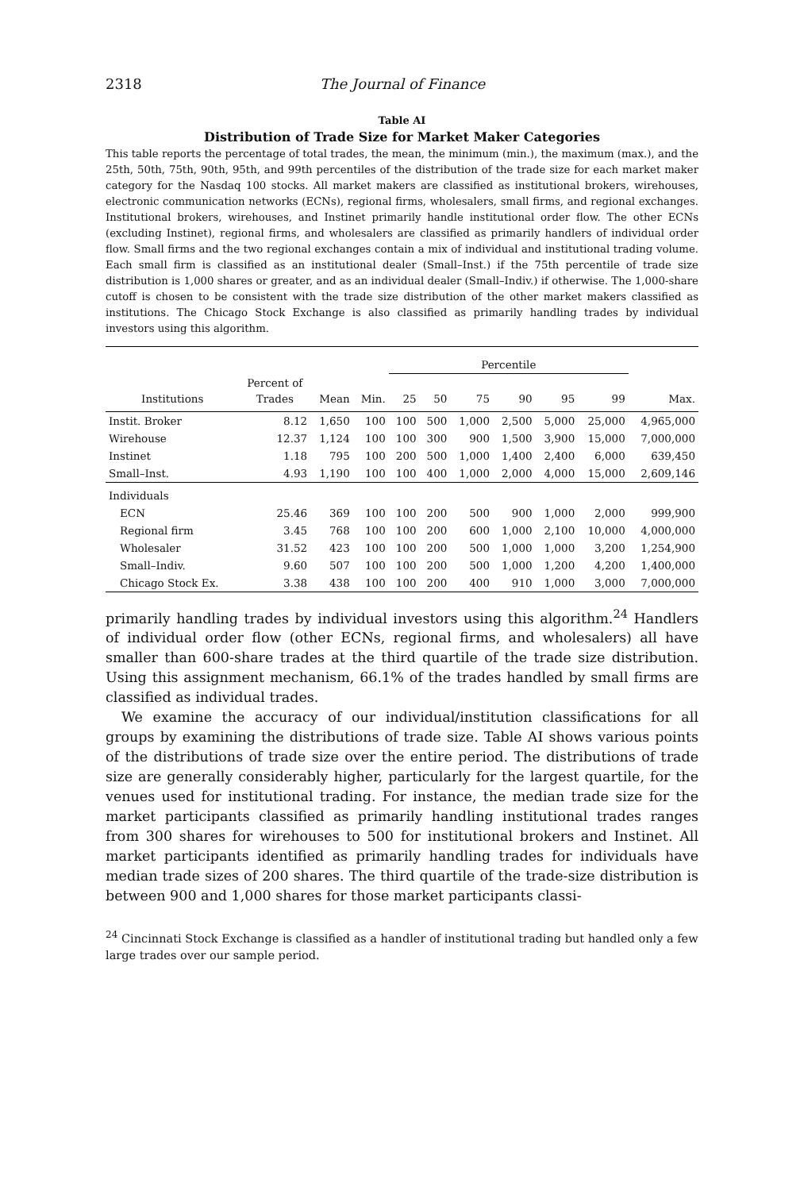2318 The Journal of Finance
Table AI
Distribution of Trade Size for Market Maker Categories
This table reports the percentage of total trades, the mean, the minimum (min.), the maximum (max.), and the 25th, 50th, 75th, 90th, 95th, and 99th percentiles of the distribution of the trade size for each market maker category for the Nasdaq 100 stocks. All market makers are classified as institutional brokers, wirehouses, electronic communication networks (ECNs), regional firms, wholesalers, small firms, and regional exchanges. Institutional brokers, wirehouses, and Instinet primarily handle institutional order flow. The other ECNs (excluding Instinet), regional firms, and wholesalers are classified as primarily handlers of individual order flow. Small firms and the two regional exchanges contain a mix of individual and institutional trading volume. Each small firm is classified as an institutional dealer (Small–Inst.) if the 75th percentile of trade size distribution is 1,000 shares or greater, and as an individual dealer (Small–Indiv.) if otherwise. The 1,000-share cutoff is chosen to be consistent with the trade size distribution of the other market makers classified as institutions. The Chicago Stock Exchange is also classified as primarily handling trades by individual investors using this algorithm.
| | | | | Percentile | | | | | | |
| --- | --- | --- | --- | --- | --- | --- | --- | --- | --- | --- |
| Institutions | Percent of Trades | Mean | Min. | 25 | 50 | 75 | 90 | 95 | 99 | Max. |
| Instit. Broker | 8.12 | 1,650 | 100 | 100 | 500 | 1,000 | 2,500 | 5,000 | 25,000 | 4,965,000 |
| Wirehouse | 12.37 | 1,124 | 100 | 100 | 300 | 900 | 1,500 | 3,900 | 15,000 | 7,000,000 |
| Instinet | 1.18 | 795 | 100 | 200 | 500 | 1,000 | 1,400 | 2,400 | 6,000 | 639,450 |
| Small–Inst. | 4.93 | 1,190 | 100 | 100 | 400 | 1,000 | 2,000 | 4,000 | 15,000 | 2,609,146 |
| Individuals | | | | | | | | | | |
| ECN | 25.46 | 369 | 100 | 100 | 200 | 500 | 900 | 1,000 | 2,000 | 999,900 |
| Regional firm | 3.45 | 768 | 100 | 100 | 200 | 600 | 1,000 | 2,100 | 10,000 | 4,000,000 |
| Wholesaler | 31.52 | 423 | 100 | 100 | 200 | 500 | 1,000 | 1,000 | 3,200 | 1,254,900 |
| Small–Indiv. | 9.60 | 507 | 100 | 100 | 200 | 500 | 1,000 | 1,200 | 4,200 | 1,400,000 |
| Chicago Stock Ex. | 3.38 | 438 | 100 | 100 | 200 | 400 | 910 | 1,000 | 3,000 | 7,000,000 |
primarily handling trades by individual investors using this algorithm.<sup>24</sup> Handlers of individual order flow (other ECNs, regional firms, and wholesalers) all have smaller than 600-share trades at the third quartile of the trade size distribution. Using this assignment mechanism, 66.1% of the trades handled by small firms are classified as individual trades.
We examine the accuracy of our individual/institution classifications for all groups by examining the distributions of trade size. Table AI shows various points of the distributions of trade size over the entire period. The distributions of trade size are generally considerably higher, particularly for the largest quartile, for the venues used for institutional trading. For instance, the median trade size for the market participants classified as primarily handling institutional trades ranges from 300 shares for wirehouses to 500 for institutional brokers and Instinet. All market participants identified as primarily handling trades for individuals have median trade sizes of 200 shares. The third quartile of the trade-size distribution is between 900 and 1,000 shares for those market participants classi-
<sup>24</sup> Cincinnati Stock Exchange is classified as a handler of institutional trading but handled only a few large trades over our sample period.